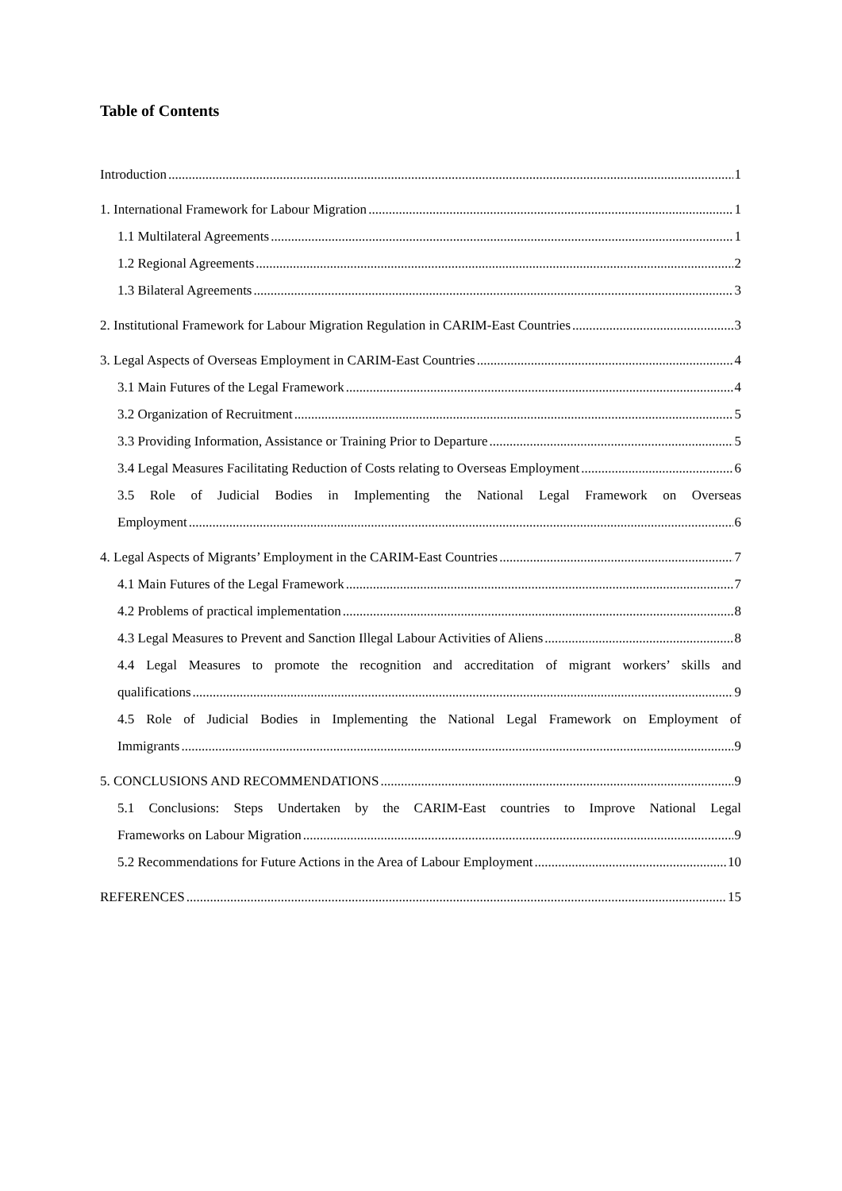Table of Contents
Introduction 1
1. International Framework for Labour Migration 1
1.1 Multilateral Agreements 1
1.2 Regional Agreements 2
1.3 Bilateral Agreements 3
2. Institutional Framework for Labour Migration Regulation in CARIM-East Countries 3
3. Legal Aspects of Overseas Employment in CARIM-East Countries 4
3.1 Main Futures of the Legal Framework 4
3.2 Organization of Recruitment 5
3.3 Providing Information, Assistance or Training Prior to Departure 5
3.4 Legal Measures Facilitating Reduction of Costs relating to Overseas Employment 6
3.5 Role of Judicial Bodies in Implementing the National Legal Framework on Overseas
Employment 6
4. Legal Aspects of Migrants’ Employment in the CARIM-East Countries 7
4.1 Main Futures of the Legal Framework 7
4.2 Problems of practical implementation 8
4.3 Legal Measures to Prevent and Sanction Illegal Labour Activities of Aliens 8
4.4 Legal Measures to promote the recognition and accreditation of migrant workers’ skills and
qualifications 9
4.5 Role of Judicial Bodies in Implementing the National Legal Framework on Employment of
Immigrants 9
5. CONCLUSIONS AND RECOMMENDATIONS 9
5.1 Conclusions: Steps Undertaken by the CARIM-East countries to Improve National Legal
Frameworks on Labour Migration 9
5.2 Recommendations for Future Actions in the Area of Labour Employment 10
REFERENCES 15